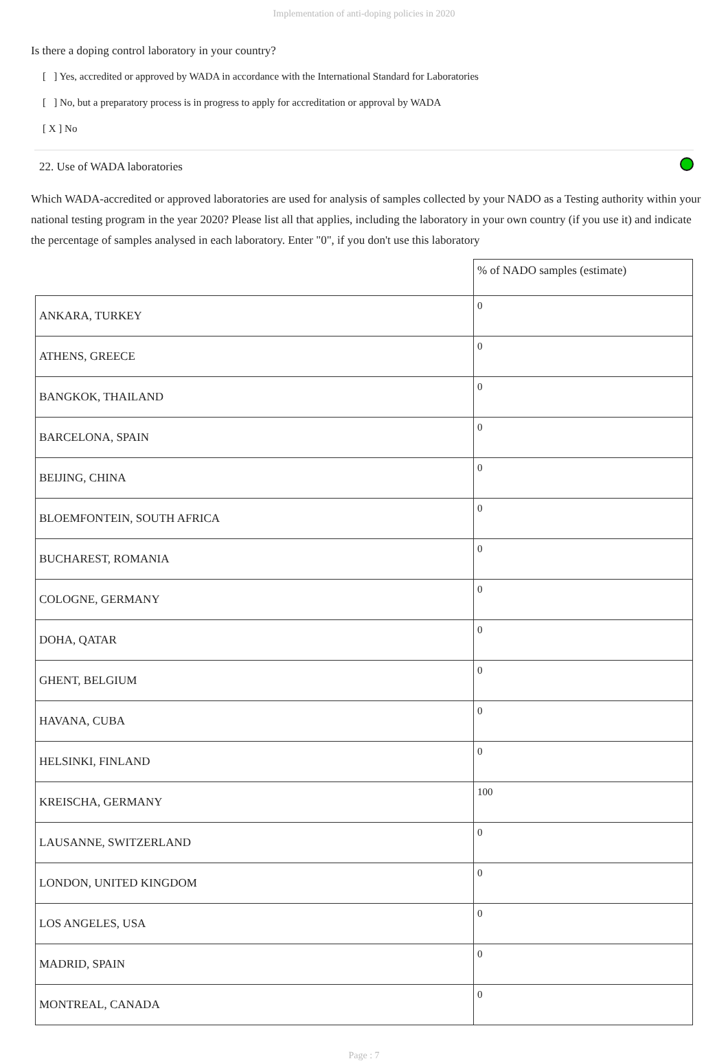Implementation of anti-doping policies in 2020
Is there a doping control laboratory in your country?
[ ] Yes, accredited or approved by WADA in accordance with the International Standard for Laboratories
[ ] No, but a preparatory process is in progress to apply for accreditation or approval by WADA
[ X ] No
22. Use of WADA laboratories
Which WADA-accredited or approved laboratories are used for analysis of samples collected by your NADO as a Testing authority within your national testing program in the year 2020? Please list all that applies, including the laboratory in your own country (if you use it) and indicate the percentage of samples analysed in each laboratory. Enter "0", if you don't use this laboratory
| | % of NADO samples (estimate) |
| --- | --- |
| ANKARA, TURKEY | 0 |
| ATHENS, GREECE | 0 |
| BANGKOK, THAILAND | 0 |
| BARCELONA, SPAIN | 0 |
| BEIJING, CHINA | 0 |
| BLOEMFONTEIN, SOUTH AFRICA | 0 |
| BUCHAREST, ROMANIA | 0 |
| COLOGNE, GERMANY | 0 |
| DOHA, QATAR | 0 |
| GHENT, BELGIUM | 0 |
| HAVANA, CUBA | 0 |
| HELSINKI, FINLAND | 0 |
| KREISCHA, GERMANY | 100 |
| LAUSANNE, SWITZERLAND | 0 |
| LONDON, UNITED KINGDOM | 0 |
| LOS ANGELES, USA | 0 |
| MADRID, SPAIN | 0 |
| MONTREAL, CANADA | 0 |
Page : 7